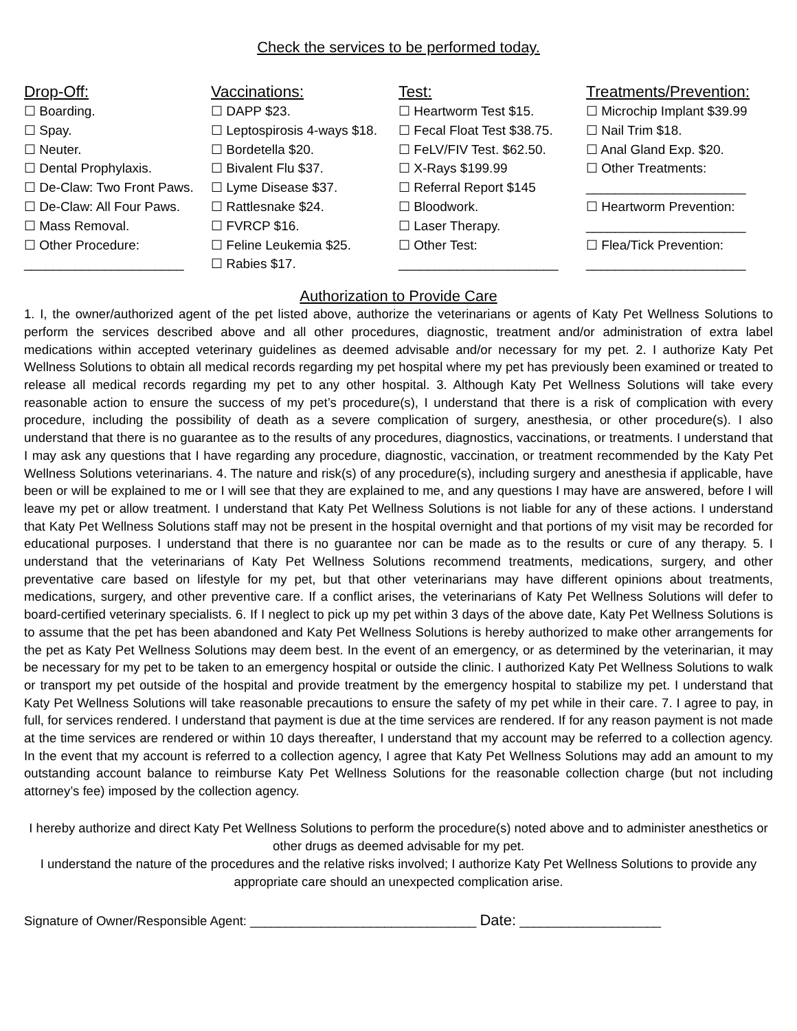Check the services to be performed today.
Drop-Off:
☐ Boarding.
☐ Spay.
☐ Neuter.
☐ Dental Prophylaxis.
☐ De-Claw: Two Front Paws.
☐ De-Claw: All Four Paws.
☐ Mass Removal.
☐ Other Procedure:
______________________
Vaccinations:
☐ DAPP $23.
☐ Leptospirosis 4-ways $18.
☐ Bordetella $20.
☐ Bivalent Flu $37.
☐ Lyme Disease $37.
☐ Rattlesnake $24.
☐ FVRCP $16.
☐ Feline Leukemia $25.
☐ Rabies $17.
Test:
☐ Heartworm Test $15.
☐ Fecal Float Test $38.75.
☐ FeLV/FIV Test. $62.50.
☐ X-Rays $199.99
☐ Referral Report $145
☐ Bloodwork.
☐ Laser Therapy.
☐ Other Test:
______________________
Treatments/Prevention:
☐ Microchip Implant $39.99
☐ Nail Trim $18.
☐ Anal Gland Exp. $20.
☐ Other Treatments:
______________________
☐ Heartworm Prevention:
______________________
☐ Flea/Tick Prevention:
______________________
Authorization to Provide Care
1. I, the owner/authorized agent of the pet listed above, authorize the veterinarians or agents of Katy Pet Wellness Solutions to perform the services described above and all other procedures, diagnostic, treatment and/or administration of extra label medications within accepted veterinary guidelines as deemed advisable and/or necessary for my pet. 2. I authorize Katy Pet Wellness Solutions to obtain all medical records regarding my pet hospital where my pet has previously been examined or treated to release all medical records regarding my pet to any other hospital. 3. Although Katy Pet Wellness Solutions will take every reasonable action to ensure the success of my pet’s procedure(s), I understand that there is a risk of complication with every procedure, including the possibility of death as a severe complication of surgery, anesthesia, or other procedure(s). I also understand that there is no guarantee as to the results of any procedures, diagnostics, vaccinations, or treatments. I understand that I may ask any questions that I have regarding any procedure, diagnostic, vaccination, or treatment recommended by the Katy Pet Wellness Solutions veterinarians. 4. The nature and risk(s) of any procedure(s), including surgery and anesthesia if applicable, have been or will be explained to me or I will see that they are explained to me, and any questions I may have are answered, before I will leave my pet or allow treatment. I understand that Katy Pet Wellness Solutions is not liable for any of these actions. I understand that Katy Pet Wellness Solutions staff may not be present in the hospital overnight and that portions of my visit may be recorded for educational purposes. I understand that there is no guarantee nor can be made as to the results or cure of any therapy. 5. I understand that the veterinarians of Katy Pet Wellness Solutions recommend treatments, medications, surgery, and other preventative care based on lifestyle for my pet, but that other veterinarians may have different opinions about treatments, medications, surgery, and other preventive care. If a conflict arises, the veterinarians of Katy Pet Wellness Solutions will defer to board-certified veterinary specialists. 6. If I neglect to pick up my pet within 3 days of the above date, Katy Pet Wellness Solutions is to assume that the pet has been abandoned and Katy Pet Wellness Solutions is hereby authorized to make other arrangements for the pet as Katy Pet Wellness Solutions may deem best. In the event of an emergency, or as determined by the veterinarian, it may be necessary for my pet to be taken to an emergency hospital or outside the clinic. I authorized Katy Pet Wellness Solutions to walk or transport my pet outside of the hospital and provide treatment by the emergency hospital to stabilize my pet. I understand that Katy Pet Wellness Solutions will take reasonable precautions to ensure the safety of my pet while in their care. 7. I agree to pay, in full, for services rendered. I understand that payment is due at the time services are rendered. If for any reason payment is not made at the time services are rendered or within 10 days thereafter, I understand that my account may be referred to a collection agency. In the event that my account is referred to a collection agency, I agree that Katy Pet Wellness Solutions may add an amount to my outstanding account balance to reimburse Katy Pet Wellness Solutions for the reasonable collection charge (but not including attorney’s fee) imposed by the collection agency.
I hereby authorize and direct Katy Pet Wellness Solutions to perform the procedure(s) noted above and to administer anesthetics or other drugs as deemed advisable for my pet.
I understand the nature of the procedures and the relative risks involved; I authorize Katy Pet Wellness Solutions to provide any appropriate care should an unexpected complication arise.
Signature of Owner/Responsible Agent: ________________________________ Date: ____________________